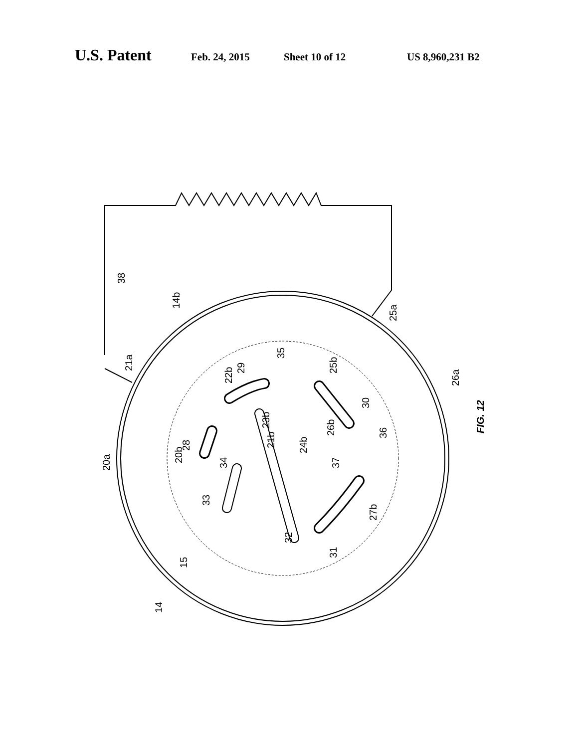U.S. Patent Feb. 24, 2015 Sheet 10 of 12 US 8,960,231 B2
38
14b
25a
21a
35
22b
29
25b
26a
30
23b
21b
26b
36
28
24b
20b
20a
34
37
33
27b
32
31
15
14
FIG. 12